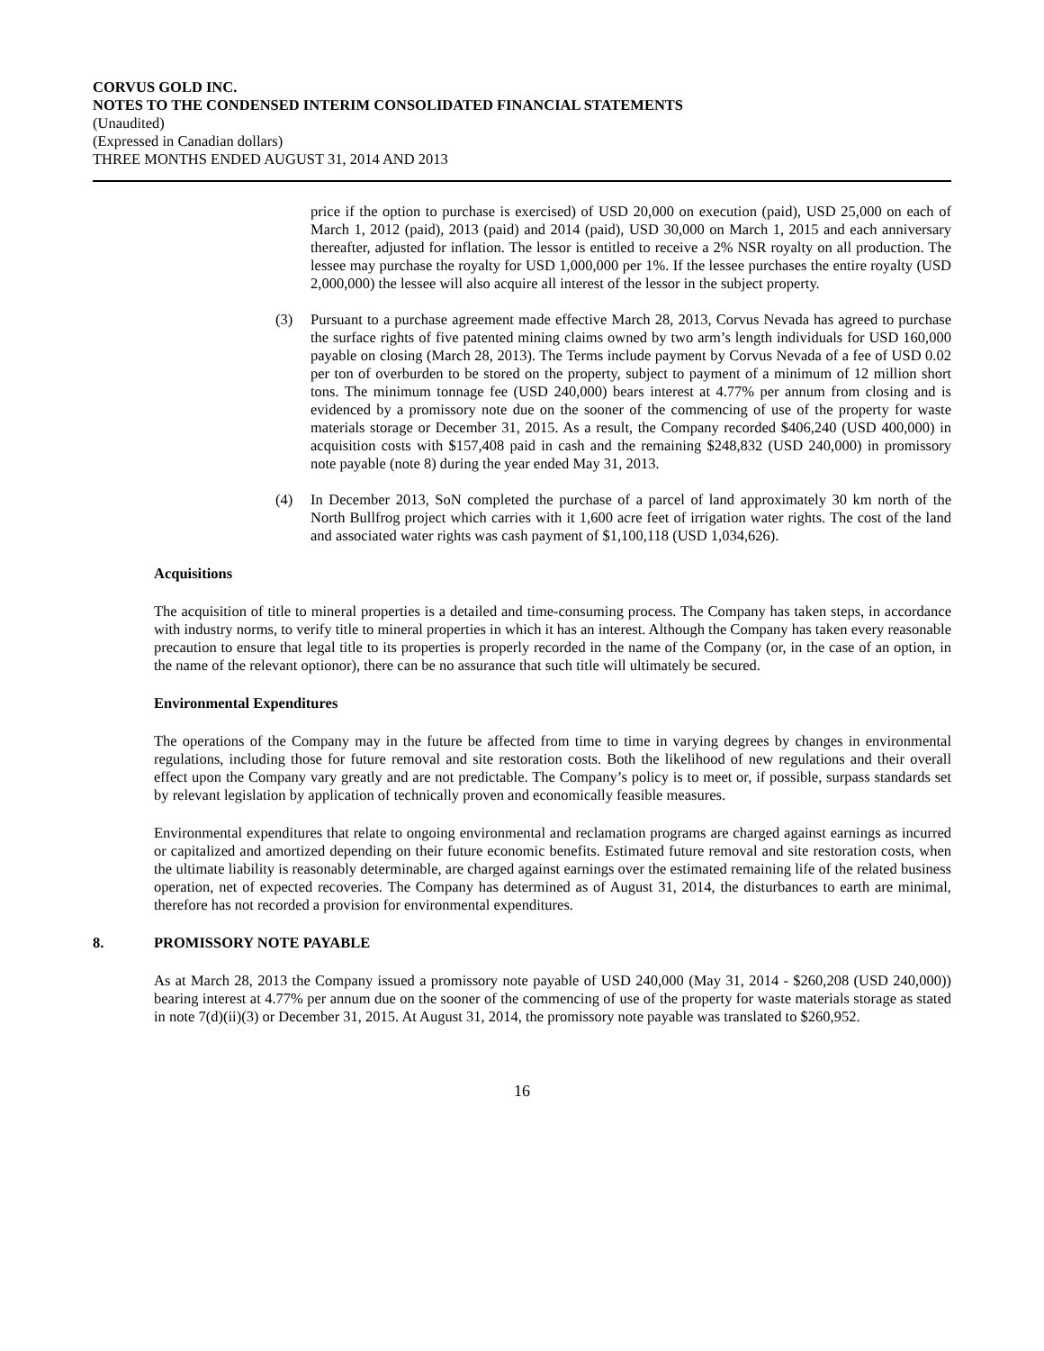CORVUS GOLD INC.
NOTES TO THE CONDENSED INTERIM CONSOLIDATED FINANCIAL STATEMENTS
(Unaudited)
(Expressed in Canadian dollars)
THREE MONTHS ENDED AUGUST 31, 2014 AND 2013
price if the option to purchase is exercised) of USD 20,000 on execution (paid), USD 25,000 on each of March 1, 2012 (paid), 2013 (paid) and 2014 (paid), USD 30,000 on March 1, 2015 and each anniversary thereafter, adjusted for inflation. The lessor is entitled to receive a 2% NSR royalty on all production. The lessee may purchase the royalty for USD 1,000,000 per 1%. If the lessee purchases the entire royalty (USD 2,000,000) the lessee will also acquire all interest of the lessor in the subject property.
(3) Pursuant to a purchase agreement made effective March 28, 2013, Corvus Nevada has agreed to purchase the surface rights of five patented mining claims owned by two arm’s length individuals for USD 160,000 payable on closing (March 28, 2013). The Terms include payment by Corvus Nevada of a fee of USD 0.02 per ton of overburden to be stored on the property, subject to payment of a minimum of 12 million short tons. The minimum tonnage fee (USD 240,000) bears interest at 4.77% per annum from closing and is evidenced by a promissory note due on the sooner of the commencing of use of the property for waste materials storage or December 31, 2015. As a result, the Company recorded $406,240 (USD 400,000) in acquisition costs with $157,408 paid in cash and the remaining $248,832 (USD 240,000) in promissory note payable (note 8) during the year ended May 31, 2013.
(4) In December 2013, SoN completed the purchase of a parcel of land approximately 30 km north of the North Bullfrog project which carries with it 1,600 acre feet of irrigation water rights. The cost of the land and associated water rights was cash payment of $1,100,118 (USD 1,034,626).
Acquisitions
The acquisition of title to mineral properties is a detailed and time-consuming process. The Company has taken steps, in accordance with industry norms, to verify title to mineral properties in which it has an interest. Although the Company has taken every reasonable precaution to ensure that legal title to its properties is properly recorded in the name of the Company (or, in the case of an option, in the name of the relevant optionor), there can be no assurance that such title will ultimately be secured.
Environmental Expenditures
The operations of the Company may in the future be affected from time to time in varying degrees by changes in environmental regulations, including those for future removal and site restoration costs. Both the likelihood of new regulations and their overall effect upon the Company vary greatly and are not predictable. The Company’s policy is to meet or, if possible, surpass standards set by relevant legislation by application of technically proven and economically feasible measures.
Environmental expenditures that relate to ongoing environmental and reclamation programs are charged against earnings as incurred or capitalized and amortized depending on their future economic benefits. Estimated future removal and site restoration costs, when the ultimate liability is reasonably determinable, are charged against earnings over the estimated remaining life of the related business operation, net of expected recoveries. The Company has determined as of August 31, 2014, the disturbances to earth are minimal, therefore has not recorded a provision for environmental expenditures.
8. PROMISSORY NOTE PAYABLE
As at March 28, 2013 the Company issued a promissory note payable of USD 240,000 (May 31, 2014 - $260,208 (USD 240,000)) bearing interest at 4.77% per annum due on the sooner of the commencing of use of the property for waste materials storage as stated in note 7(d)(ii)(3) or December 31, 2015. At August 31, 2014, the promissory note payable was translated to $260,952.
16